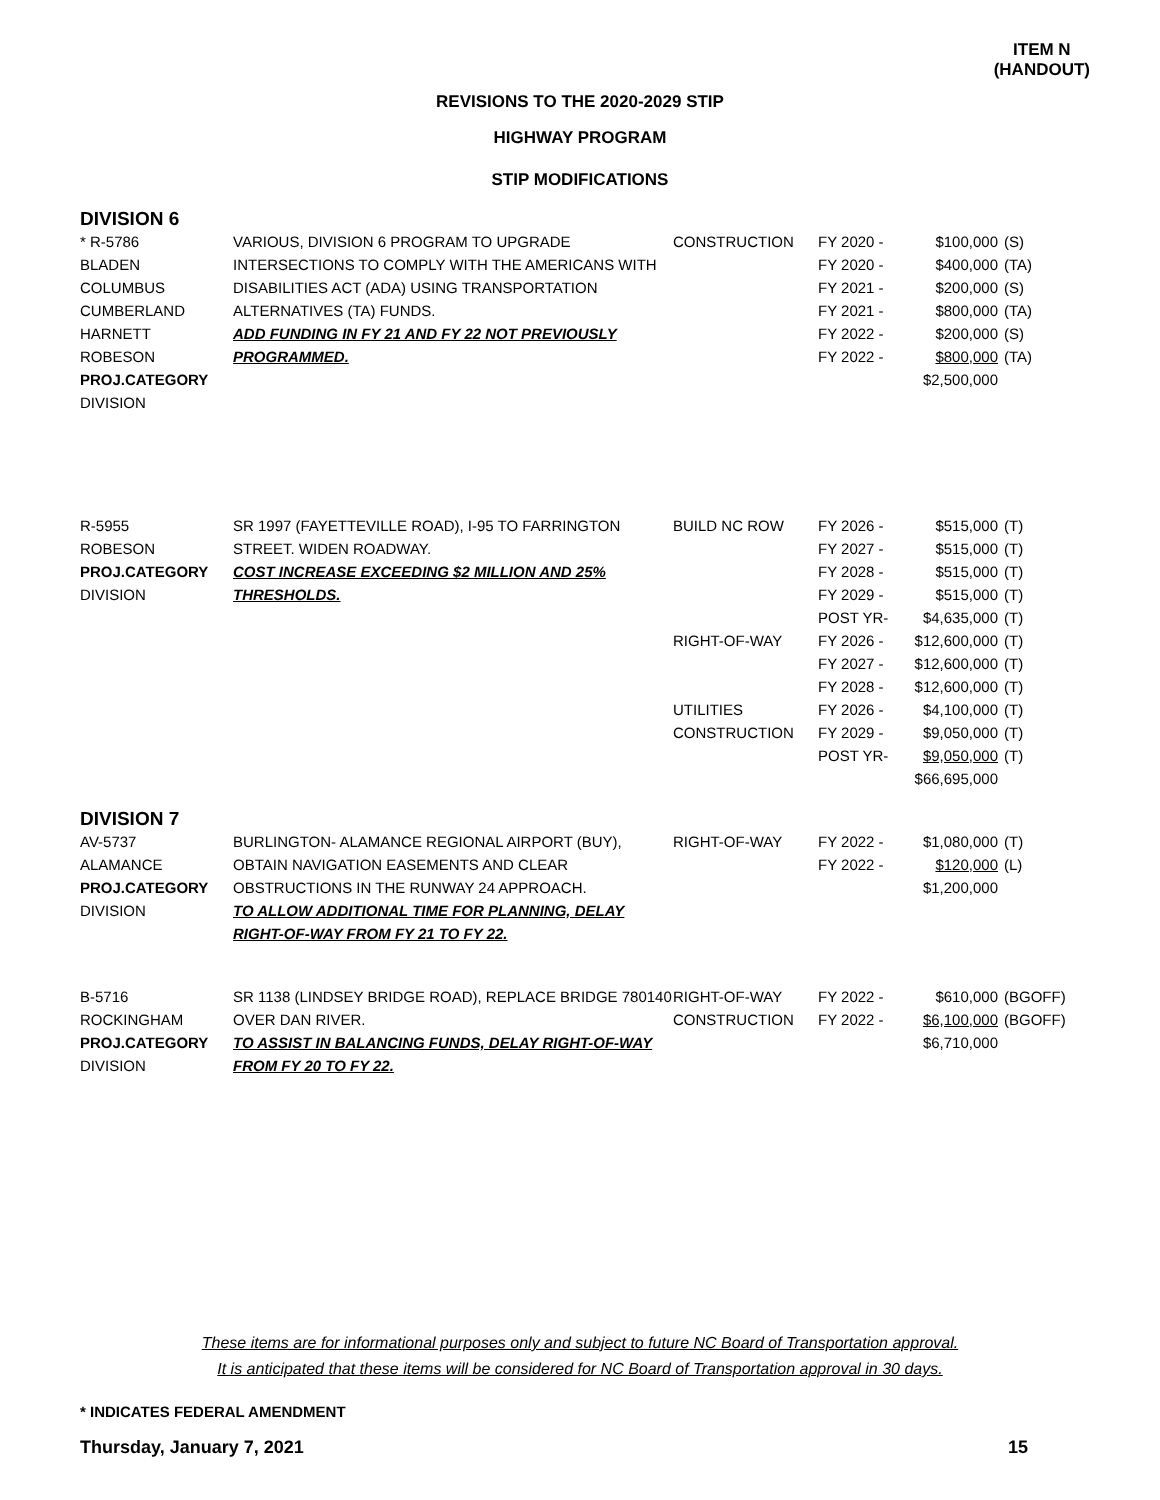ITEM N
(HANDOUT)
REVISIONS TO THE 2020-2029 STIP
HIGHWAY PROGRAM
STIP MODIFICATIONS
DIVISION 6
| * R-5786 BLADEN COLUMBUS CUMBERLAND HARNETT ROBESON PROJ.CATEGORY DIVISION | VARIOUS, DIVISION 6 PROGRAM TO UPGRADE INTERSECTIONS TO COMPLY WITH THE AMERICANS WITH DISABILITIES ACT (ADA) USING TRANSPORTATION ALTERNATIVES (TA) FUNDS. ADD FUNDING IN FY 21 AND FY 22 NOT PREVIOUSLY PROGRAMMED. | CONSTRUCTION | FY 2020 - FY 2020 - FY 2021 - FY 2021 - FY 2022 - FY 2022 - | $100,000 $400,000 $200,000 $800,000 $200,000 $800,000 $2,500,000 | (S) (TA) (S) (TA) (S) (TA) |
| R-5955 ROBESON PROJ.CATEGORY DIVISION | SR 1997 (FAYETTEVILLE ROAD), I-95 TO FARRINGTON STREET. WIDEN ROADWAY. COST INCREASE EXCEEDING $2 MILLION AND 25% THRESHOLDS. | BUILD NC ROW RIGHT-OF-WAY UTILITIES CONSTRUCTION | FY 2026 - FY 2027 - FY 2028 - FY 2029 - POST YR- FY 2026 - FY 2027 - FY 2028 - FY 2026 - FY 2029 - POST YR- | $515,000 $515,000 $515,000 $515,000 $4,635,000 $12,600,000 $12,600,000 $12,600,000 $4,100,000 $9,050,000 $9,050,000 $66,695,000 | (T) (T) (T) (T) (T) (T) (T) (T) (T) (T) (T) |
DIVISION 7
| AV-5737 ALAMANCE PROJ.CATEGORY DIVISION | BURLINGTON- ALAMANCE REGIONAL AIRPORT (BUY), OBTAIN NAVIGATION EASEMENTS AND CLEAR OBSTRUCTIONS IN THE RUNWAY 24 APPROACH. TO ALLOW ADDITIONAL TIME FOR PLANNING, DELAY RIGHT-OF-WAY FROM FY 21 TO FY 22. | RIGHT-OF-WAY | FY 2022 - FY 2022 - | $1,080,000 $120,000 $1,200,000 | (T) (L) |
| B-5716 ROCKINGHAM PROJ.CATEGORY DIVISION | SR 1138 (LINDSEY BRIDGE ROAD), REPLACE BRIDGE 780140 OVER DAN RIVER. TO ASSIST IN BALANCING FUNDS, DELAY RIGHT-OF-WAY FROM FY 20 TO FY 22. | RIGHT-OF-WAY CONSTRUCTION | FY 2022 - FY 2022 - | $610,000 $6,100,000 $6,710,000 | (BGOFF) (BGOFF) |
These items are for informational purposes only and subject to future NC Board of Transportation approval.
It is anticipated that these items will be considered for NC Board of Transportation approval in 30 days.
* INDICATES FEDERAL AMENDMENT
Thursday, January 7, 2021 15